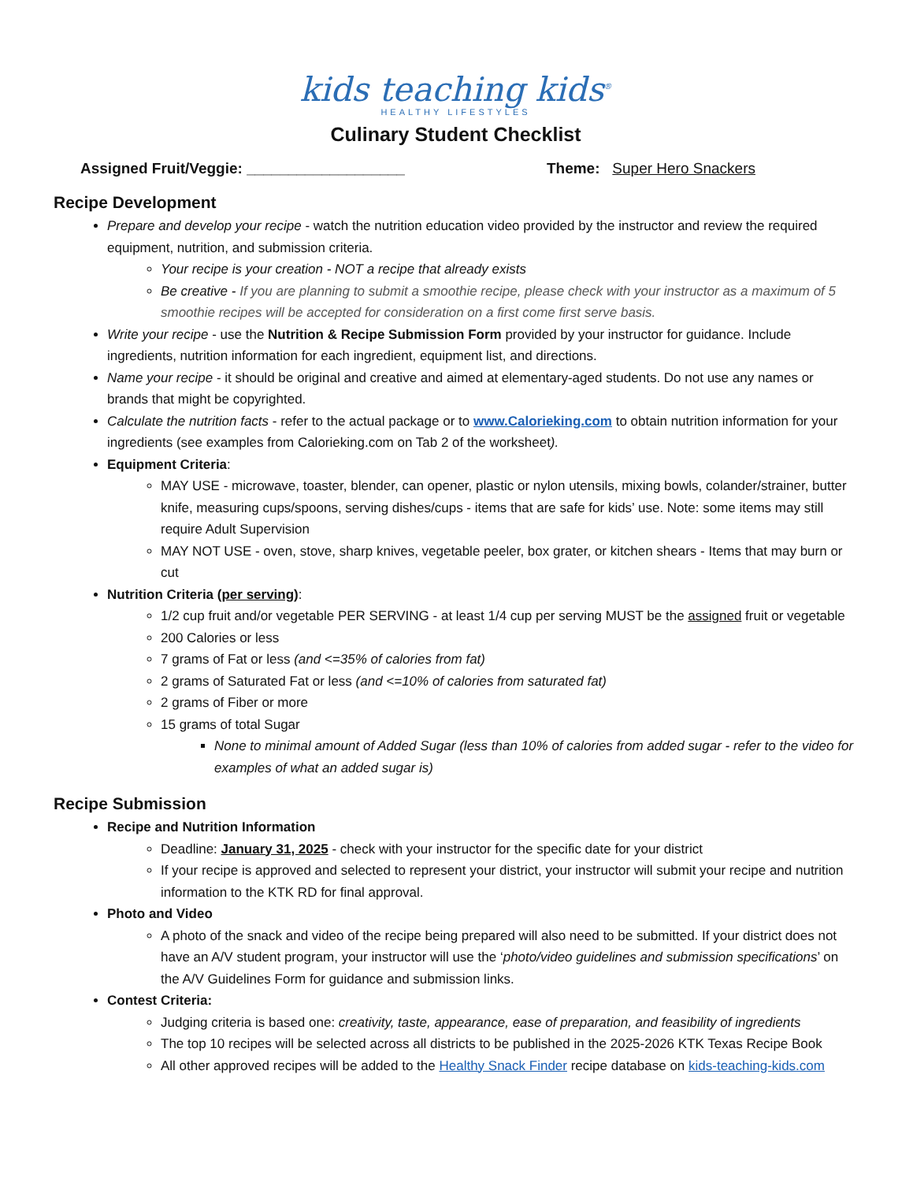kids teaching kids<sup>®</sup>
HEALTHY LIFESTYLES
Culinary Student Checklist
Assigned Fruit/Veggie: ___________________ Theme: Super Hero Snackers
Recipe Development
Prepare and develop your recipe - watch the nutrition education video provided by the instructor and review the required equipment, nutrition, and submission criteria.
Your recipe is your creation - NOT a recipe that already exists
Be creative - If you are planning to submit a smoothie recipe, please check with your instructor as a maximum of 5 smoothie recipes will be accepted for consideration on a first come first serve basis.
Write your recipe - use the Nutrition & Recipe Submission Form provided by your instructor for guidance. Include ingredients, nutrition information for each ingredient, equipment list, and directions.
Name your recipe - it should be original and creative and aimed at elementary-aged students. Do not use any names or brands that might be copyrighted.
Calculate the nutrition facts - refer to the actual package or to www.Calorieking.com to obtain nutrition information for your ingredients (see examples from Calorieking.com on Tab 2 of the worksheet).
Equipment Criteria:
MAY USE - microwave, toaster, blender, can opener, plastic or nylon utensils, mixing bowls, colander/strainer, butter knife, measuring cups/spoons, serving dishes/cups - items that are safe for kids’ use. Note: some items may still require Adult Supervision
MAY NOT USE - oven, stove, sharp knives, vegetable peeler, box grater, or kitchen shears - Items that may burn or cut
Nutrition Criteria (per serving):
1/2 cup fruit and/or vegetable PER SERVING - at least 1/4 cup per serving MUST be the assigned fruit or vegetable
200 Calories or less
7 grams of Fat or less (and <=35% of calories from fat)
2 grams of Saturated Fat or less (and <=10% of calories from saturated fat)
2 grams of Fiber or more
15 grams of total Sugar
None to minimal amount of Added Sugar (less than 10% of calories from added sugar - refer to the video for examples of what an added sugar is)
Recipe Submission
Recipe and Nutrition Information
Deadline: January 31, 2025 - check with your instructor for the specific date for your district
If your recipe is approved and selected to represent your district, your instructor will submit your recipe and nutrition information to the KTK RD for final approval.
Photo and Video
A photo of the snack and video of the recipe being prepared will also need to be submitted. If your district does not have an A/V student program, your instructor will use the ‘photo/video guidelines and submission specifications’ on the A/V Guidelines Form for guidance and submission links.
Contest Criteria:
Judging criteria is based one: creativity, taste, appearance, ease of preparation, and feasibility of ingredients
The top 10 recipes will be selected across all districts to be published in the 2025-2026 KTK Texas Recipe Book
All other approved recipes will be added to the Healthy Snack Finder recipe database on kids-teaching-kids.com